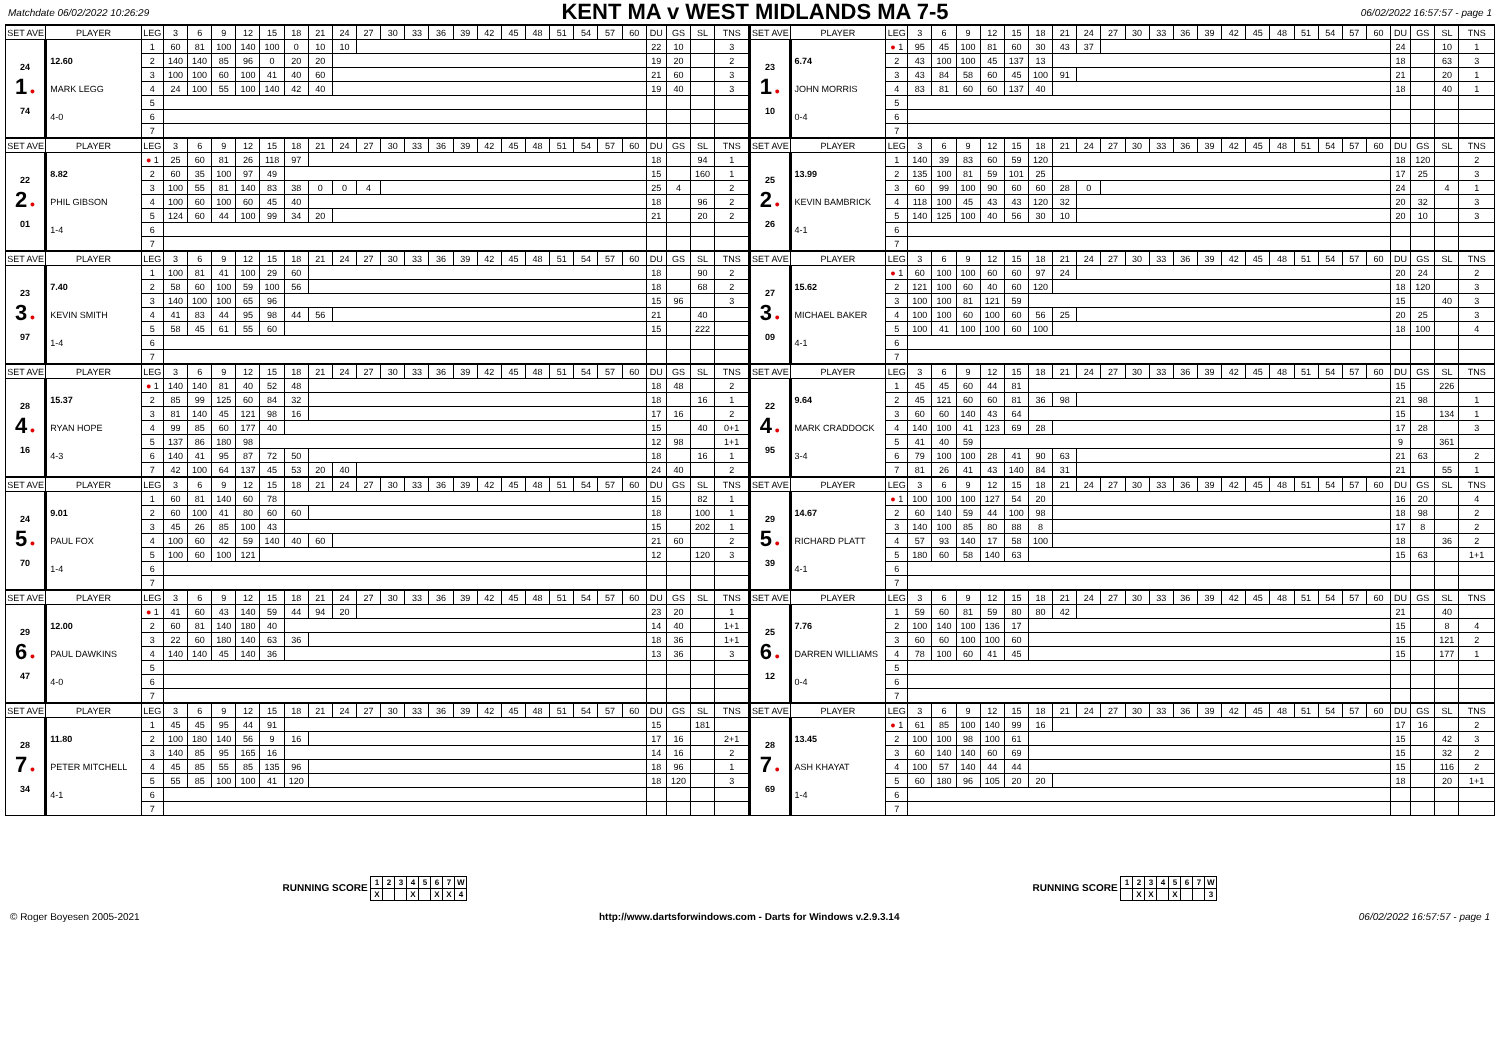Matchdate 06/02/2022 10:26:29
KENT MA v WEST MIDLANDS MA 7-5
06/02/2022 16:57:57 - page 1
| SET AVE | PLAYER | LEG | 3 | 6 | 9 | 12 | 15 | 18 | 21 | 24 | 27 | 30 | 33 | 36 | 39 | 42 | 45 | 48 | 51 | 54 | 57 | 60 | DU | GS | SL | TNS | SET AVE | PLAYER | LEG | 3 | 6 | 9 | 12 | 15 | 18 | 21 | 24 | 27 | 30 | 33 | 36 | 39 | 42 | 45 | 48 | 51 | 54 | 57 | 60 | DU | GS | SL | TNS |
| --- | --- | --- | --- | --- | --- | --- | --- | --- | --- | --- | --- | --- | --- | --- | --- | --- | --- | --- | --- | --- | --- | --- | --- | --- | --- | --- | --- | --- | --- | --- | --- | --- | --- | --- | --- | --- | --- | --- | --- | --- | --- | --- | --- | --- | --- | --- | --- | --- | --- | --- | --- | --- | --- |
| 24 1 ● 74 | 12.60 MARK LEGG 4-0 | 1 | 60 | 81 | 100 | 140 | 100 | 0 | 10 | 10 | | | | | | | | | | | | | 22 | 10 | | 3 | 23 1 ● 10 | 6.74 JOHN MORRIS 0-4 | ● 1 | 95 | 45 | 100 | 81 | 60 | 30 | 43 | 37 | | | | | | | | | | | | | 24 | | 10 | 1 |
| | | 2 | 140 | 140 | 85 | 96 | 0 | 20 | 20 | | | | | | | | | | | | | | 19 | 20 | | 2 | | | 2 | 43 | 100 | 100 | 45 | 137 | 13 | | | | | | | | | | | | | | | 18 | | 63 | 3 |
| | | 3 | 100 | 100 | 60 | 100 | 41 | 40 | 60 | | | | | | | | | | | | | | 21 | 60 | | 3 | | | 3 | 43 | 84 | 58 | 60 | 45 | 100 | 91 | | | | | | | | | | | | | | 21 | | 20 | 1 |
| | | 4 | 24 | 100 | 55 | 100 | 140 | 42 | 40 | | | | | | | | | | | | | | 19 | 40 | | 3 | | | 4 | 83 | 81 | 60 | 60 | 137 | 40 | | | | | | | | | | | | | | | 18 | | 40 | 1 |
| | | 5 | | | | | | | | | | | | | | | | | | | | | | | | | | | 5 | | | | | | | | | | | | | | | | | | | | | | | | |
| | | 6 | | | | | | | | | | | | | | | | | | | | | | | | | | | 6 | | | | | | | | | | | | | | | | | | | | | | | | |
| | | 7 | | | | | | | | | | | | | | | | | | | | | | | | | | | 7 | | | | | | | | | | | | | | | | | | | | | | | | |
| SET AVE | PLAYER | LEG | 3 | 6 | 9 | 12 | 15 | 18 | 21 | 24 | 27 | 30 | 33 | 36 | 39 | 42 | 45 | 48 | 51 | 54 | 57 | 60 | DU | GS | SL | TNS | SET AVE | PLAYER | LEG | 3 | 6 | 9 | 12 | 15 | 18 | 21 | 24 | 27 | 30 | 33 | 36 | 39 | 42 | 45 | 48 | 51 | 54 | 57 | 60 | DU | GS | SL | TNS |
| 22 2 ● 01 | 8.82 PHIL GIBSON 1-4 | ● 1 | 25 | 60 | 81 | 26 | 118 | 97 | | | | | | | | | | | | | | | 18 | | 94 | 1 | 25 2 ● 26 | 13.99 KEVIN BAMBRICK 4-1 | 1 | 140 | 39 | 83 | 60 | 59 | 120 | | | | | | | | | | | | | | | 18 | 120 | | 2 |
| | | 2 | 60 | 35 | 100 | 97 | 49 | | | | | | | | | | | | | | | | 15 | | 160 | 1 | | | 2 | 135 | 100 | 81 | 59 | 101 | 25 | | | | | | | | | | | | | | | 17 | 25 | | 3 |
| | | 3 | 100 | 55 | 81 | 140 | 83 | 38 | 0 | 0 | 4 | | | | | | | | | | | | 25 | 4 | | 2 | | | 3 | 60 | 99 | 100 | 90 | 60 | 60 | 28 | 0 | | | | | | | | | | | | | 24 | | 4 | 1 |
| | | 4 | 100 | 60 | 100 | 60 | 45 | 40 | | | | | | | | | | | | | | | 18 | | 96 | 2 | | | 4 | 118 | 100 | 45 | 43 | 43 | 120 | 32 | | | | | | | | | | | | | | 20 | 32 | | 3 |
| | | 5 | 124 | 60 | 44 | 100 | 99 | 34 | 20 | | | | | | | | | | | | | | 21 | | 20 | 2 | | | 5 | 140 | 125 | 100 | 40 | 56 | 30 | 10 | | | | | | | | | | | | | | 20 | 10 | | 3 |
| | | 6 | | | | | | | | | | | | | | | | | | | | | | | | | | | 6 | | | | | | | | | | | | | | | | | | | | | | | | |
| | | 7 | | | | | | | | | | | | | | | | | | | | | | | | | | | 7 | | | | | | | | | | | | | | | | | | | | | | | | |
| SET AVE | PLAYER | LEG | 3 | 6 | 9 | 12 | 15 | 18 | 21 | 24 | 27 | 30 | 33 | 36 | 39 | 42 | 45 | 48 | 51 | 54 | 57 | 60 | DU | GS | SL | TNS | SET AVE | PLAYER | LEG | 3 | 6 | 9 | 12 | 15 | 18 | 21 | 24 | 27 | 30 | 33 | 36 | 39 | 42 | 45 | 48 | 51 | 54 | 57 | 60 | DU | GS | SL | TNS |
| 23 3 ● 97 | 7.40 KEVIN SMITH 1-4 | 1 | 100 | 81 | 41 | 100 | 29 | 60 | | | | | | | | | | | | | | | 18 | | 90 | 2 | 27 3 ● 09 | 15.62 MICHAEL BAKER 4-1 | ● 1 | 60 | 100 | 100 | 60 | 60 | 97 | 24 | | | | | | | | | | | | | | 20 | 24 | | 2 |
| | | 2 | 58 | 60 | 100 | 59 | 100 | 56 | | | | | | | | | | | | | | | 18 | | 68 | 2 | | | 2 | 121 | 100 | 60 | 40 | 60 | 120 | | | | | | | | | | | | | | | 18 | 120 | | 3 |
| | | 3 | 140 | 100 | 100 | 65 | 96 | | | | | | | | | | | | | | | | 15 | 96 | | 3 | | | 3 | 100 | 100 | 81 | 121 | 59 | | | | | | | | | | | | | | | | 15 | | 40 | 3 |
| | | 4 | 41 | 83 | 44 | 95 | 98 | 44 | 56 | | | | | | | | | | | | | | 21 | | 40 | | | | 4 | 100 | 100 | 60 | 100 | 60 | 56 | 25 | | | | | | | | | | | | | | 20 | 25 | | 3 |
| | | 5 | 58 | 45 | 61 | 55 | 60 | | | | | | | | | | | | | | | | 15 | | 222 | | | | 5 | 100 | 41 | 100 | 100 | 60 | 100 | | | | | | | | | | | | | | | 18 | 100 | | 4 |
| | | 6 | | | | | | | | | | | | | | | | | | | | | | | | | | | 6 | | | | | | | | | | | | | | | | | | | | | | | | |
| | | 7 | | | | | | | | | | | | | | | | | | | | | | | | | | | 7 | | | | | | | | | | | | | | | | | | | | | | | | |
| SET AVE | PLAYER | LEG | 3 | 6 | 9 | 12 | 15 | 18 | 21 | 24 | 27 | 30 | 33 | 36 | 39 | 42 | 45 | 48 | 51 | 54 | 57 | 60 | DU | GS | SL | TNS | SET AVE | PLAYER | LEG | 3 | 6 | 9 | 12 | 15 | 18 | 21 | 24 | 27 | 30 | 33 | 36 | 39 | 42 | 45 | 48 | 51 | 54 | 57 | 60 | DU | GS | SL | TNS |
| 28 4 ● 16 | 15.37 RYAN HOPE 4-3 | ● 1 | 140 | 140 | 81 | 40 | 52 | 48 | | | | | | | | | | | | | | | 18 | 48 | | 2 | 22 4 ● 95 | 9.64 MARK CRADDOCK 3-4 | 1 | 45 | 45 | 60 | 44 | 81 | | | | | | | | | | | | | | | | 15 | | 226 | |
| | | 2 | 85 | 99 | 125 | 60 | 84 | 32 | | | | | | | | | | | | | | | 18 | | 16 | 1 | | | 2 | 45 | 121 | 60 | 60 | 81 | 36 | 98 | | | | | | | | | | | | | | 21 | 98 | | 1 |
| | | 3 | 81 | 140 | 45 | 121 | 98 | 16 | | | | | | | | | | | | | | | 17 | 16 | | 2 | | | 3 | 60 | 60 | 140 | 43 | 64 | | | | | | | | | | | | | | | | 15 | | 134 | 1 |
| | | 4 | 99 | 85 | 60 | 177 | 40 | | | | | | | | | | | | | | | | 15 | | 40 | 0+1 | | | 4 | 140 | 100 | 41 | 123 | 69 | 28 | | | | | | | | | | | | | | | 17 | 28 | | 3 |
| | | 5 | 137 | 86 | 180 | 98 | | | | | | | | | | | | | | | | | 12 | 98 | | 1+1 | | | 5 | 41 | 40 | 59 | | | | | | | | | | | | | | | | | | 9 | | 361 | |
| | | 6 | 140 | 41 | 95 | 87 | 72 | 50 | | | | | | | | | | | | | | | 18 | | 16 | 1 | | | 6 | 79 | 100 | 100 | 28 | 41 | 90 | 63 | | | | | | | | | | | | | | 21 | 63 | | 2 |
| | | 7 | 42 | 100 | 64 | 137 | 45 | 53 | 20 | 40 | | | | | | | | | | | | | 24 | 40 | | 2 | | | 7 | 81 | 26 | 41 | 43 | 140 | 84 | 31 | | | | | | | | | | | | | | 21 | | 55 | 1 |
| SET AVE | PLAYER | LEG | 3 | 6 | 9 | 12 | 15 | 18 | 21 | 24 | 27 | 30 | 33 | 36 | 39 | 42 | 45 | 48 | 51 | 54 | 57 | 60 | DU | GS | SL | TNS | SET AVE | PLAYER | LEG | 3 | 6 | 9 | 12 | 15 | 18 | 21 | 24 | 27 | 30 | 33 | 36 | 39 | 42 | 45 | 48 | 51 | 54 | 57 | 60 | DU | GS | SL | TNS |
| 24 5 ● 70 | 9.01 PAUL FOX 1-4 | 1 | 60 | 81 | 140 | 60 | 78 | | | | | | | | | | | | | | | | 15 | | 82 | 1 | 29 5 ● 39 | 14.67 RICHARD PLATT 4-1 | ● 1 | 100 | 100 | 100 | 127 | 54 | 20 | | | | | | | | | | | | | | | 16 | 20 | | 4 |
| | | 2 | 60 | 100 | 41 | 80 | 60 | 60 | | | | | | | | | | | | | | | 18 | | 100 | 1 | | | 2 | 60 | 140 | 59 | 44 | 100 | 98 | | | | | | | | | | | | | | | 18 | 98 | | 2 |
| | | 3 | 45 | 26 | 85 | 100 | 43 | | | | | | | | | | | | | | | | 15 | | 202 | 1 | | | 3 | 140 | 100 | 85 | 80 | 88 | 8 | | | | | | | | | | | | | | | 17 | 8 | | 2 |
| | | 4 | 100 | 60 | 42 | 59 | 140 | 40 | 60 | | | | | | | | | | | | | | 21 | 60 | | 2 | | | 4 | 57 | 93 | 140 | 17 | 58 | 100 | | | | | | | | | | | | | | | 18 | | 36 | 2 |
| | | 5 | 100 | 60 | 100 | 121 | | | | | | | | | | | | | | | | | 12 | | 120 | 3 | | | 5 | 180 | 60 | 58 | 140 | 63 | | | | | | | | | | | | | | | | 15 | 63 | | 1+1 |
| | | 6 | | | | | | | | | | | | | | | | | | | | | | | | | | | 6 | | | | | | | | | | | | | | | | | | | | | | | | |
| | | 7 | | | | | | | | | | | | | | | | | | | | | | | | | | | 7 | | | | | | | | | | | | | | | | | | | | | | | | |
| SET AVE | PLAYER | LEG | 3 | 6 | 9 | 12 | 15 | 18 | 21 | 24 | 27 | 30 | 33 | 36 | 39 | 42 | 45 | 48 | 51 | 54 | 57 | 60 | DU | GS | SL | TNS | SET AVE | PLAYER | LEG | 3 | 6 | 9 | 12 | 15 | 18 | 21 | 24 | 27 | 30 | 33 | 36 | 39 | 42 | 45 | 48 | 51 | 54 | 57 | 60 | DU | GS | SL | TNS |
| 29 6 ● 47 | 12.00 PAUL DAWKINS 4-0 | ● 1 | 41 | 60 | 43 | 140 | 59 | 44 | 94 | 20 | | | | | | | | | | | | | 23 | 20 | | 1 | 25 6 ● 12 | 7.76 DARREN WILLIAMS 0-4 | 1 | 59 | 60 | 81 | 59 | 80 | 80 | 42 | | | | | | | | | | | | | | 21 | | 40 | |
| | | 2 | 60 | 81 | 140 | 180 | 40 | | | | | | | | | | | | | | | | 14 | 40 | | 1+1 | | | 2 | 100 | 140 | 100 | 136 | 17 | | | | | | | | | | | | | | | | 15 | | 8 | 4 |
| | | 3 | 22 | 60 | 180 | 140 | 63 | 36 | | | | | | | | | | | | | | | 18 | 36 | | 1+1 | | | 3 | 60 | 60 | 100 | 100 | 60 | | | | | | | | | | | | | | | | 15 | | 121 | 2 |
| | | 4 | 140 | 140 | 45 | 140 | 36 | | | | | | | | | | | | | | | | 13 | 36 | | 3 | | | 4 | 78 | 100 | 60 | 41 | 45 | | | | | | | | | | | | | | | | 15 | | 177 | 1 |
| | | 5 | | | | | | | | | | | | | | | | | | | | | | | | | | | 5 | | | | | | | | | | | | | | | | | | | | | | | | |
| | | 6 | | | | | | | | | | | | | | | | | | | | | | | | | | | 6 | | | | | | | | | | | | | | | | | | | | | | | | |
| | | 7 | | | | | | | | | | | | | | | | | | | | | | | | | | | 7 | | | | | | | | | | | | | | | | | | | | | | | | |
| SET AVE | PLAYER | LEG | 3 | 6 | 9 | 12 | 15 | 18 | 21 | 24 | 27 | 30 | 33 | 36 | 39 | 42 | 45 | 48 | 51 | 54 | 57 | 60 | DU | GS | SL | TNS | SET AVE | PLAYER | LEG | 3 | 6 | 9 | 12 | 15 | 18 | 21 | 24 | 27 | 30 | 33 | 36 | 39 | 42 | 45 | 48 | 51 | 54 | 57 | 60 | DU | GS | SL | TNS |
| 28 7 ● 34 | 11.80 PETER MITCHELL 4-1 | 1 | 45 | 45 | 95 | 44 | 91 | | | | | | | | | | | | | | | | 15 | | 181 | | 28 7 ● 69 | 13.45 ASH KHAYAT 1-4 | ● 1 | 61 | 85 | 100 | 140 | 99 | 16 | | | | | | | | | | | | | | | 17 | 16 | | 2 |
| | | 2 | 100 | 180 | 140 | 56 | 9 | 16 | | | | | | | | | | | | | | | 17 | 16 | | 2+1 | | | 2 | 100 | 100 | 98 | 100 | 61 | | | | | | | | | | | | | | | | 15 | | 42 | 3 |
| | | 3 | 140 | 85 | 95 | 165 | 16 | | | | | | | | | | | | | | | | 14 | 16 | | 2 | | | 3 | 60 | 140 | 140 | 60 | 69 | | | | | | | | | | | | | | | | 15 | | 32 | 2 |
| | | 4 | 45 | 85 | 55 | 85 | 135 | 96 | | | | | | | | | | | | | | | 18 | 96 | | 1 | | | 4 | 100 | 57 | 140 | 44 | 44 | | | | | | | | | | | | | | | | 15 | | 116 | 2 |
| | | 5 | 55 | 85 | 100 | 100 | 41 | 120 | | | | | | | | | | | | | | | 18 | 120 | | 3 | | | 5 | 60 | 180 | 96 | 105 | 20 | 20 | | | | | | | | | | | | | | | 18 | | 20 | 1+1 |
| | | 6 | | | | | | | | | | | | | | | | | | | | | | | | | | | 6 | | | | | | | | | | | | | | | | | | | | | | | | |
| | | 7 | | | | | | | | | | | | | | | | | | | | | | | | | | | 7 | | | | | | | | | | | | | | | | | | | | | | | | |
RUNNING SCORE
| 1 | 2 | 3 | 4 | 5 | 6 | 7 | W |
| X | | | X | | X | X | 4 |
RUNNING SCORE
| 1 | 2 | 3 | 4 | 5 | 6 | 7 | W |
| | X | X | | X | | | 3 |
© Roger Boyesen 2005-2021 http://www.dartsforwindows.com - Darts for Windows v.2.9.3.14 06/02/2022 16:57:57 - page 1